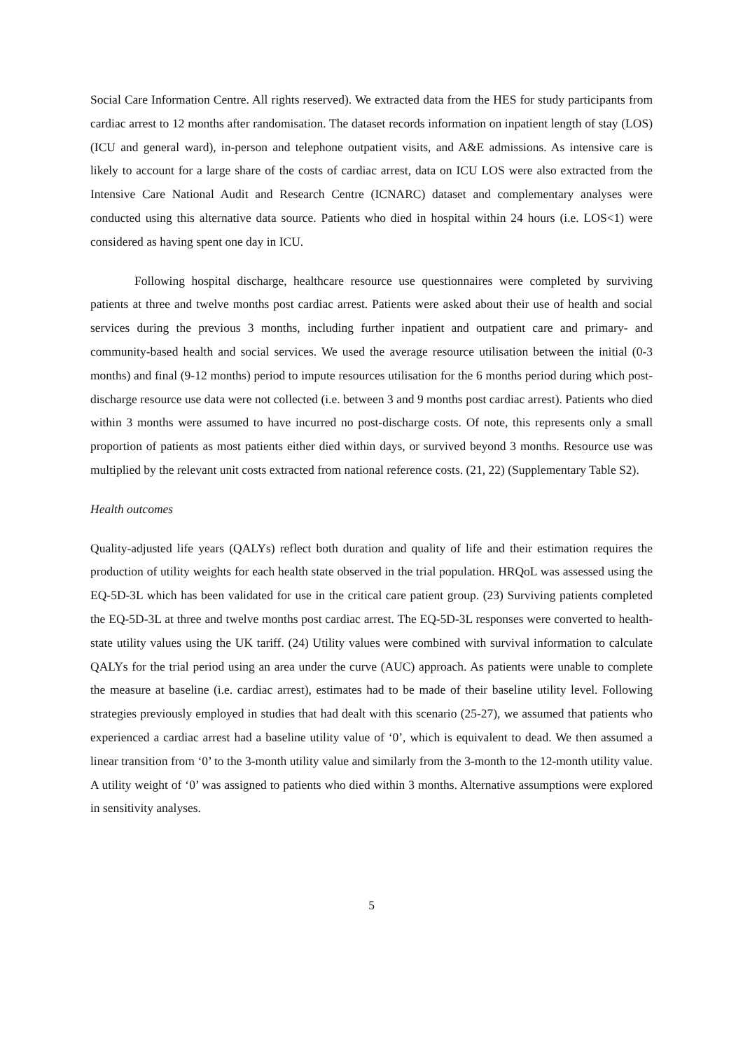Social Care Information Centre. All rights reserved). We extracted data from the HES for study participants from cardiac arrest to 12 months after randomisation. The dataset records information on inpatient length of stay (LOS) (ICU and general ward), in-person and telephone outpatient visits, and A&E admissions. As intensive care is likely to account for a large share of the costs of cardiac arrest, data on ICU LOS were also extracted from the Intensive Care National Audit and Research Centre (ICNARC) dataset and complementary analyses were conducted using this alternative data source. Patients who died in hospital within 24 hours (i.e. LOS<1) were considered as having spent one day in ICU.
Following hospital discharge, healthcare resource use questionnaires were completed by surviving patients at three and twelve months post cardiac arrest. Patients were asked about their use of health and social services during the previous 3 months, including further inpatient and outpatient care and primary- and community-based health and social services. We used the average resource utilisation between the initial (0-3 months) and final (9-12 months) period to impute resources utilisation for the 6 months period during which post-discharge resource use data were not collected (i.e. between 3 and 9 months post cardiac arrest). Patients who died within 3 months were assumed to have incurred no post-discharge costs. Of note, this represents only a small proportion of patients as most patients either died within days, or survived beyond 3 months. Resource use was multiplied by the relevant unit costs extracted from national reference costs. (21, 22) (Supplementary Table S2).
Health outcomes
Quality-adjusted life years (QALYs) reflect both duration and quality of life and their estimation requires the production of utility weights for each health state observed in the trial population. HRQoL was assessed using the EQ-5D-3L which has been validated for use in the critical care patient group. (23) Surviving patients completed the EQ-5D-3L at three and twelve months post cardiac arrest. The EQ-5D-3L responses were converted to health-state utility values using the UK tariff. (24) Utility values were combined with survival information to calculate QALYs for the trial period using an area under the curve (AUC) approach. As patients were unable to complete the measure at baseline (i.e. cardiac arrest), estimates had to be made of their baseline utility level. Following strategies previously employed in studies that had dealt with this scenario (25-27), we assumed that patients who experienced a cardiac arrest had a baseline utility value of ‘0’, which is equivalent to dead. We then assumed a linear transition from ‘0’ to the 3-month utility value and similarly from the 3-month to the 12-month utility value. A utility weight of ‘0’ was assigned to patients who died within 3 months. Alternative assumptions were explored in sensitivity analyses.
5